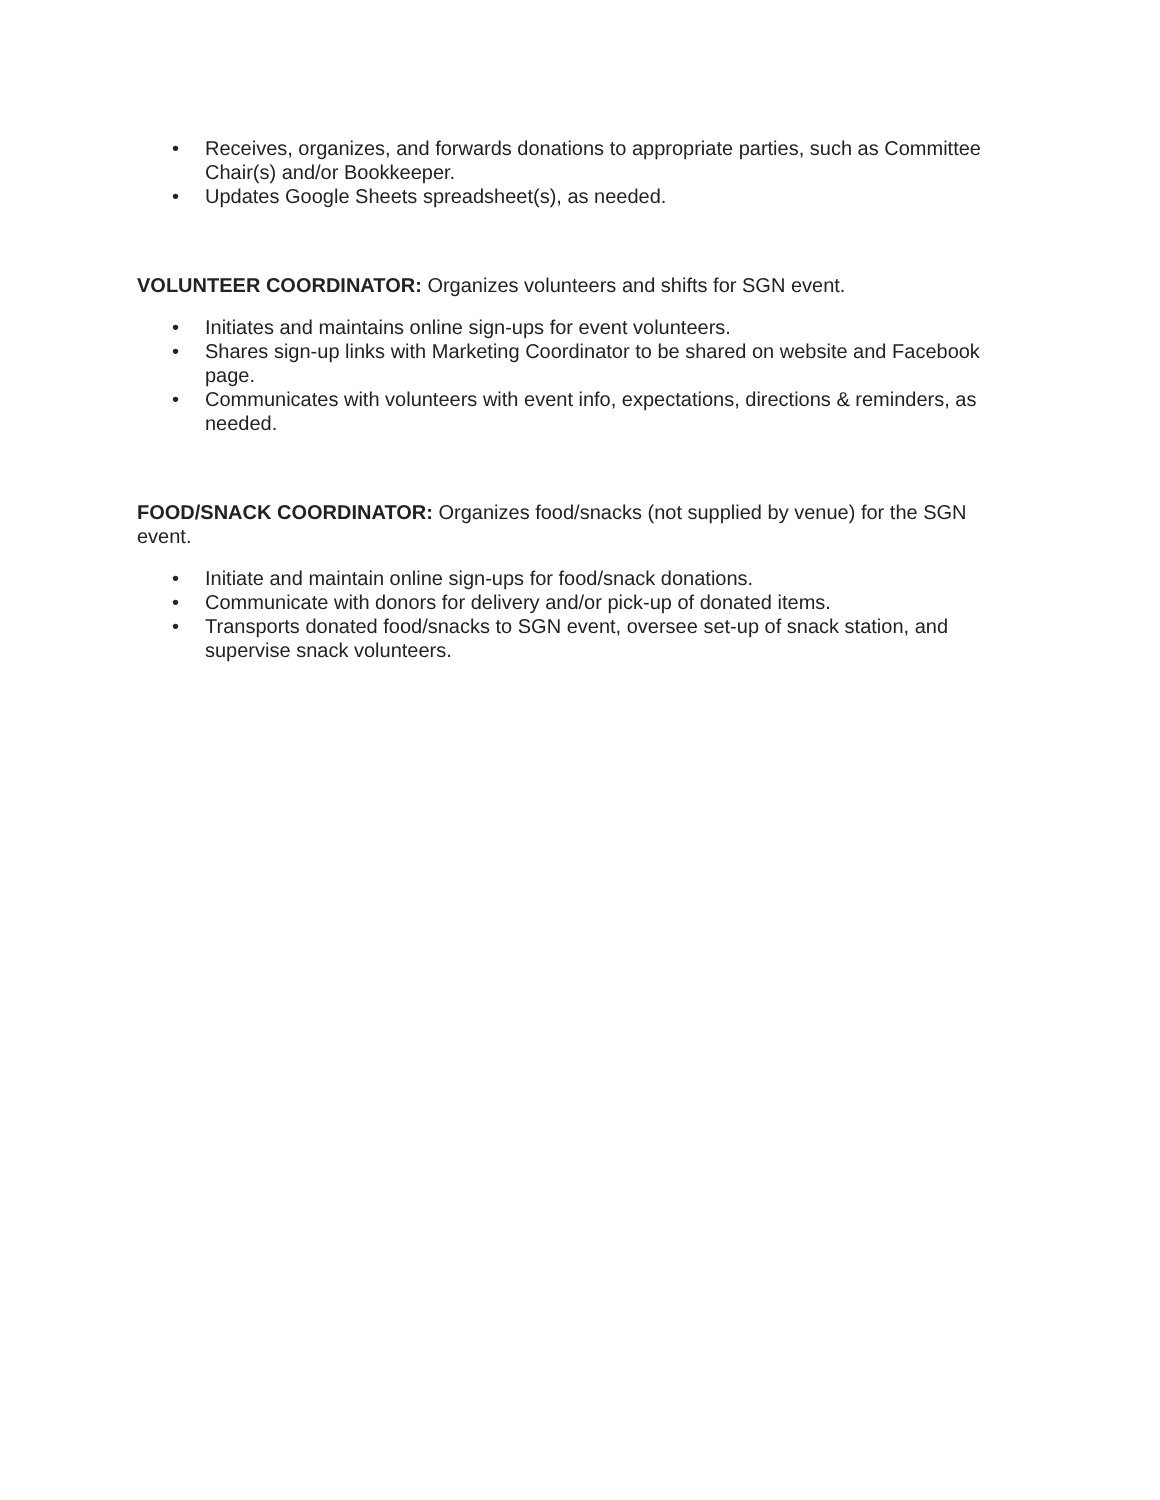• Receives, organizes, and forwards donations to appropriate parties, such as Committee Chair(s) and/or Bookkeeper.
• Updates Google Sheets spreadsheet(s), as needed.
VOLUNTEER COORDINATOR: Organizes volunteers and shifts for SGN event.
• Initiates and maintains online sign-ups for event volunteers.
• Shares sign-up links with Marketing Coordinator to be shared on website and Facebook page.
• Communicates with volunteers with event info, expectations, directions & reminders, as needed.
FOOD/SNACK COORDINATOR: Organizes food/snacks (not supplied by venue) for the SGN event.
• Initiate and maintain online sign-ups for food/snack donations.
• Communicate with donors for delivery and/or pick-up of donated items.
• Transports donated food/snacks to SGN event, oversee set-up of snack station, and supervise snack volunteers.